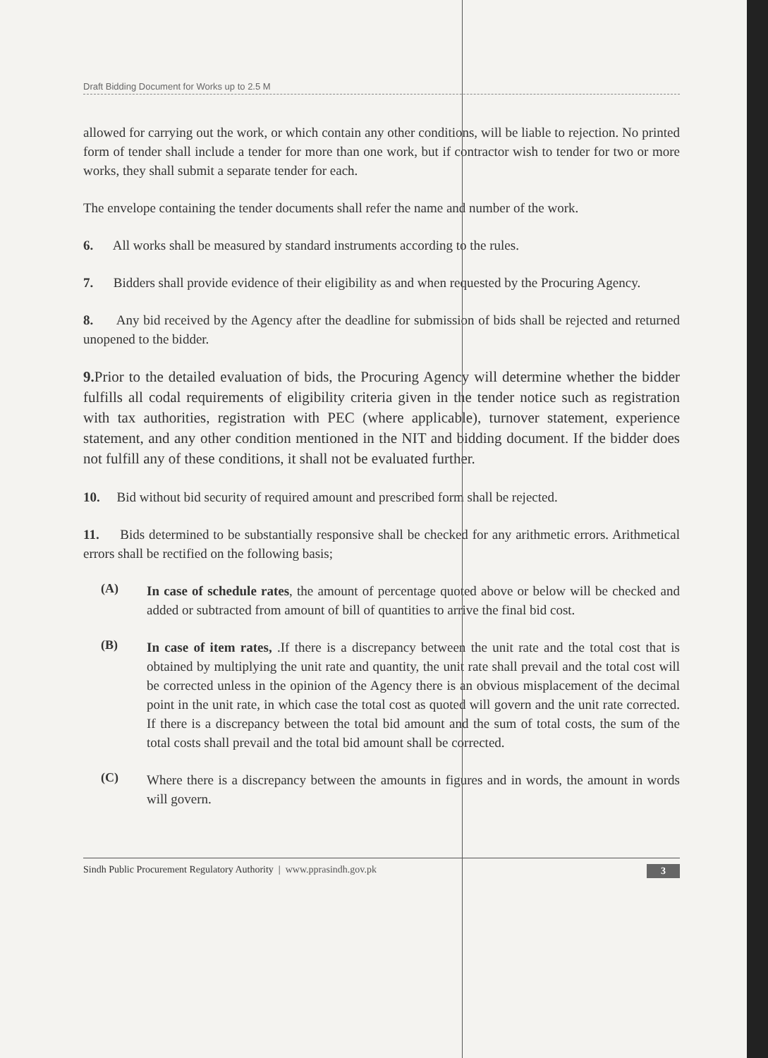Draft Bidding Document for Works up to 2.5 M
allowed for carrying out the work, or which contain any other conditions, will be liable to rejection. No printed form of tender shall include a tender for more than one work, but if contractor wish to tender for two or more works, they shall submit a separate tender for each.
The envelope containing the tender documents shall refer the name and number of the work.
6. All works shall be measured by standard instruments according to the rules.
7. Bidders shall provide evidence of their eligibility as and when requested by the Procuring Agency.
8. Any bid received by the Agency after the deadline for submission of bids shall be rejected and returned unopened to the bidder.
9. Prior to the detailed evaluation of bids, the Procuring Agency will determine whether the bidder fulfills all codal requirements of eligibility criteria given in the tender notice such as registration with tax authorities, registration with PEC (where applicable), turnover statement, experience statement, and any other condition mentioned in the NIT and bidding document. If the bidder does not fulfill any of these conditions, it shall not be evaluated further.
10. Bid without bid security of required amount and prescribed form shall be rejected.
11. Bids determined to be substantially responsive shall be checked for any arithmetic errors. Arithmetical errors shall be rectified on the following basis;
(A)
In case of schedule rates, the amount of percentage quoted above or below will be checked and added or subtracted from amount of bill of quantities to arrive the final bid cost.
(B)
In case of item rates, .If there is a discrepancy between the unit rate and the total cost that is obtained by multiplying the unit rate and quantity, the unit rate shall prevail and the total cost will be corrected unless in the opinion of the Agency there is an obvious misplacement of the decimal point in the unit rate, in which case the total cost as quoted will govern and the unit rate corrected. If there is a discrepancy between the total bid amount and the sum of total costs, the sum of the total costs shall prevail and the total bid amount shall be corrected.
(C)
Where there is a discrepancy between the amounts in figures and in words, the amount in words will govern.
Sindh Public Procurement Regulatory Authority | www.pprasindh.gov.pk 3